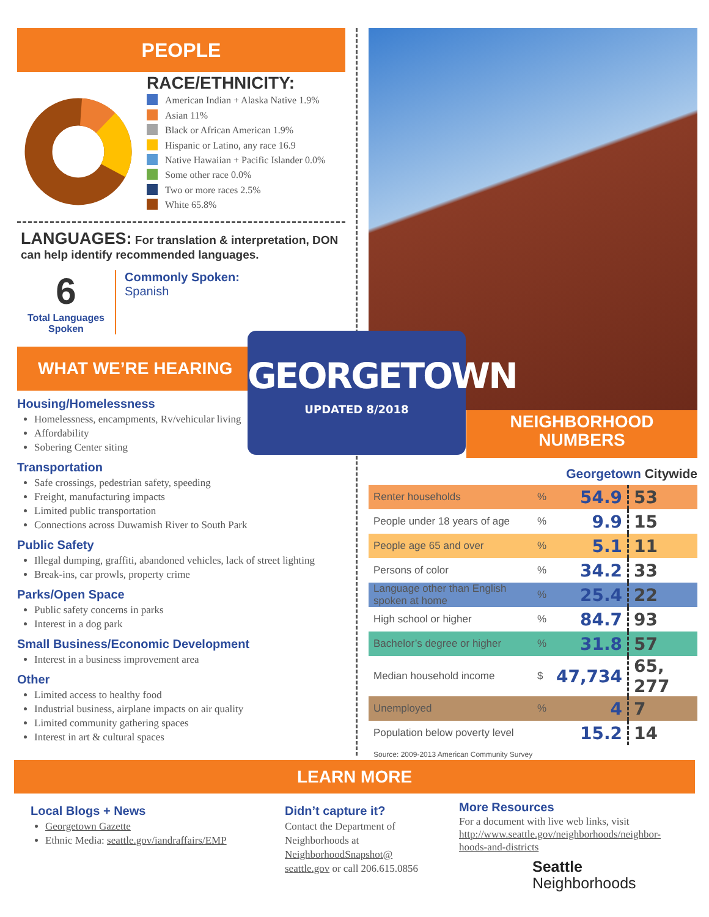PEOPLE
RACE/ETHNICITY:
American Indian + Alaska Native 1.9%
Asian 11%
Black or African American 1.9%
Hispanic or Latino, any race 16.9
Native Hawaiian + Pacific Islander 0.0%
Some other race 0.0%
Two or more races 2.5%
White 65.8%
LANGUAGES: For translation & interpretation, DON can help identify recommended languages.
6
Total Languages Spoken
Commonly Spoken:
Spanish
WHAT WE’RE HEARING
Housing/Homelessness
Homelessness, encampments, Rv/vehicular living
Affordability
Sobering Center siting
Transportation
Safe crossings, pedestrian safety, speeding
Freight, manufacturing impacts
Limited public transportation
Connections across Duwamish River to South Park
Public Safety
Illegal dumping, graffiti, abandoned vehicles, lack of street lighting
Break-ins, car prowls, property crime
Parks/Open Space
Public safety concerns in parks
Interest in a dog park
Small Business/Economic Development
Interest in a business improvement area
Other
Limited access to healthy food
Industrial business, airplane impacts on air quality
Limited community gathering spaces
Interest in art & cultural spaces
NEIGHBORHOOD
NUMBERS
Georgetown Citywide
| Renter households | % | 54.9 | 53 |
| People under 18 years of age | % | 9.9 | 15 |
| People age 65 and over | % | 5.1 | 11 |
| Persons of color | % | 34.2 | 33 |
| Language other than English spoken at home | % | 25.4 | 22 |
| High school or higher | % | 84.7 | 93 |
| Bachelor’s degree or higher | % | 31.8 | 57 |
| Median household income | $ | 47,734 | 65, 277 |
| Unemployed | % | 4 | 7 |
| Population below poverty level | | 15.2 | 14 |
Source: 2009-2013 American Community Survey
GEORGETOWN
UPDATED 8/2018
LEARN MORE
Local Blogs + News
Georgetown Gazette
Ethnic Media: seattle.gov/iandraffairs/EMP
Didn’t capture it?
Contact the Department of Neighborhoods at NeighborhoodSnapshot@ seattle.gov or call 206.615.0856
More Resources
For a document with live web links, visit http://www.seattle.gov/neighborhoods/neighbor-hoods-and-districts
Seattle
Neighborhoods